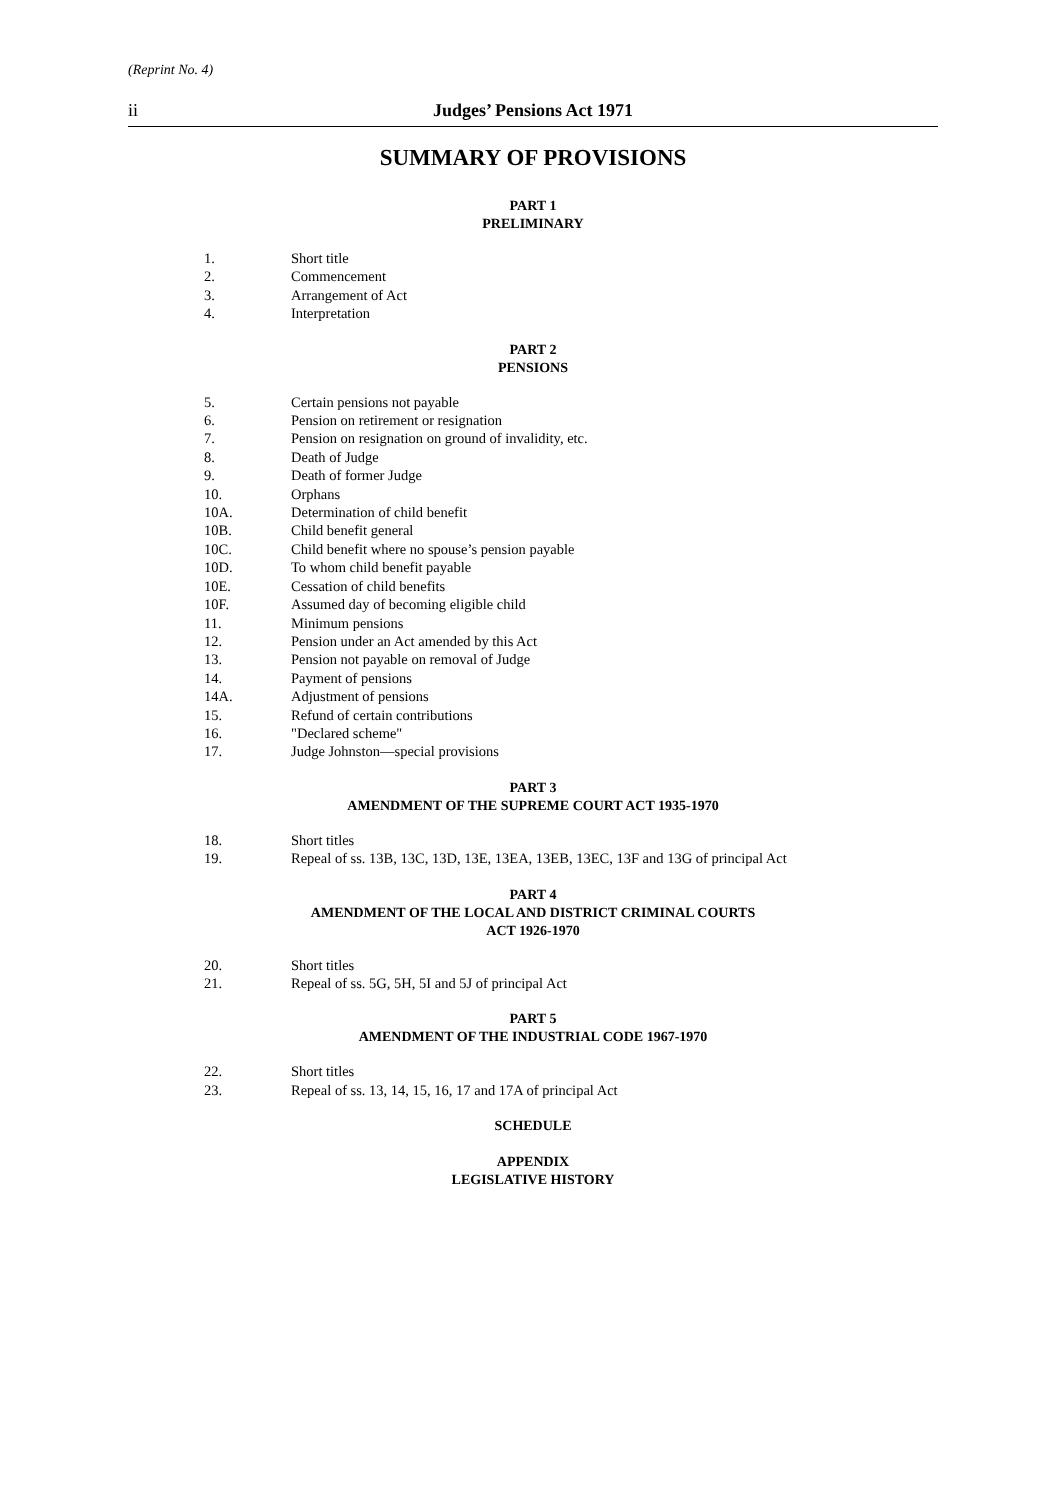(Reprint No. 4)
ii Judges’ Pensions Act 1971
SUMMARY OF PROVISIONS
PART 1
PRELIMINARY
1. Short title
2. Commencement
3. Arrangement of Act
4. Interpretation
PART 2
PENSIONS
5. Certain pensions not payable
6. Pension on retirement or resignation
7. Pension on resignation on ground of invalidity, etc.
8. Death of Judge
9. Death of former Judge
10. Orphans
10A. Determination of child benefit
10B. Child benefit general
10C. Child benefit where no spouse’s pension payable
10D. To whom child benefit payable
10E. Cessation of child benefits
10F. Assumed day of becoming eligible child
11. Minimum pensions
12. Pension under an Act amended by this Act
13. Pension not payable on removal of Judge
14. Payment of pensions
14A. Adjustment of pensions
15. Refund of certain contributions
16. "Declared scheme"
17. Judge Johnston—special provisions
PART 3
AMENDMENT OF THE SUPREME COURT ACT 1935-1970
18. Short titles
19. Repeal of ss. 13B, 13C, 13D, 13E, 13EA, 13EB, 13EC, 13F and 13G of principal Act
PART 4
AMENDMENT OF THE LOCAL AND DISTRICT CRIMINAL COURTS
ACT 1926-1970
20. Short titles
21. Repeal of ss. 5G, 5H, 5I and 5J of principal Act
PART 5
AMENDMENT OF THE INDUSTRIAL CODE 1967-1970
22. Short titles
23. Repeal of ss. 13, 14, 15, 16, 17 and 17A of principal Act
SCHEDULE
APPENDIX
LEGISLATIVE HISTORY